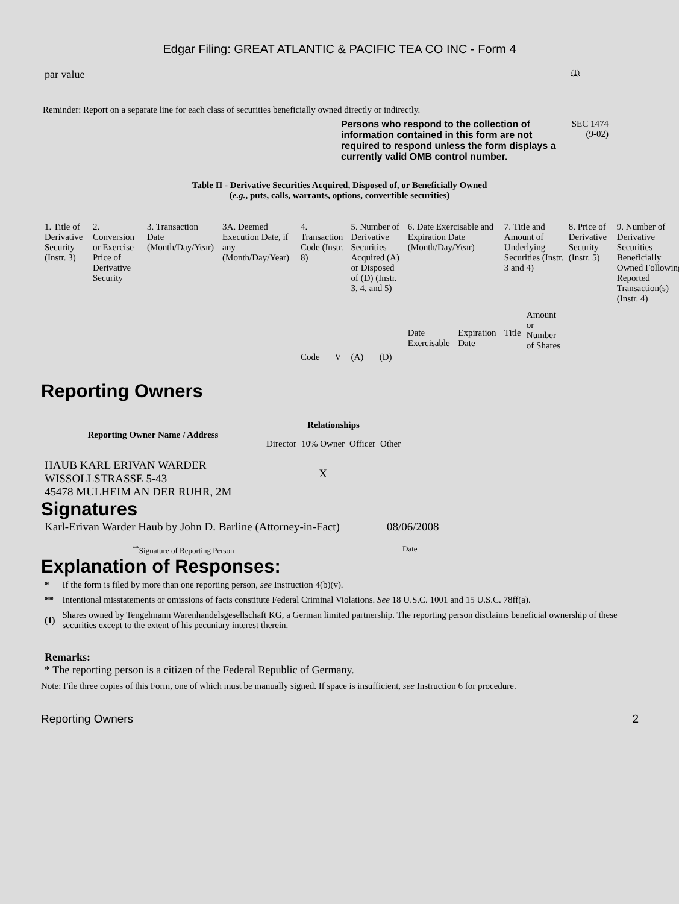Edgar Filing: GREAT ATLANTIC & PACIFIC TEA CO INC - Form 4
par value (1)
Reminder: Report on a separate line for each class of securities beneficially owned directly or indirectly.
Persons who respond to the collection of information contained in this form are not required to respond unless the form displays a currently valid OMB control number.
SEC 1474
(9-02)
Table II - Derivative Securities Acquired, Disposed of, or Beneficially Owned
(e.g., puts, calls, warrants, options, convertible securities)
| 1. Title of Derivative Security (Instr. 3) | 2. Conversion or Exercise Price of Derivative Security | 3. Transaction Date (Month/Day/Year) | 3A. Deemed Execution Date, if any (Month/Day/Year) | 4. Transaction Code (Instr. 8) | | 5. Number of Derivative Securities Acquired (A) or Disposed of (D) (Instr. 3, 4, and 5) | | 6. Date Exercisable and Expiration Date (Month/Day/Year) | | 7. Title and Amount of Underlying Securities (Instr. 3 and 4) | | 8. Price of Derivative Security (Instr. 5) | 9. Number of Derivative Securities Beneficially Owned Following Reported Transaction(s) (Instr. 4) |
| --- | --- | --- | --- | --- | --- | --- | --- | --- | --- | --- | --- | --- | --- |
| | | | | Code | V | (A) | (D) | Date Exercisable | Expiration Date | Title | Amount or Number of Shares | | |
Reporting Owners
| Reporting Owner Name / Address | Relationships | | | |
| --- | --- | --- | --- | --- |
| | Director | 10% Owner | Officer | Other |
| HAUB KARL ERIVAN WARDER WISSOLLSTRASSE 5-43 45478 MULHEIM AN DER RUHR, 2M | | X | | |
Signatures
| Karl-Erivan Warder Haub by John D. Barline (Attorney-in-Fact) | 08/06/2008 |
| <sup>**</sup> Signature of Reporting Person | Date |
Explanation of Responses:
| * | If the form is filed by more than one reporting person, see Instruction 4(b)(v). |
| ** | Intentional misstatements or omissions of facts constitute Federal Criminal Violations. See 18 U.S.C. 1001 and 15 U.S.C. 78ff(a). |
| (1) | Shares owned by Tengelmann Warenhandelsgesellschaft KG, a German limited partnership. The reporting person disclaims beneficial ownership of these securities except to the extent of his pecuniary interest therein. |
Remarks:
* The reporting person is a citizen of the Federal Republic of Germany.
Note: File three copies of this Form, one of which must be manually signed. If space is insufficient, see Instruction 6 for procedure.
Reporting Owners 2